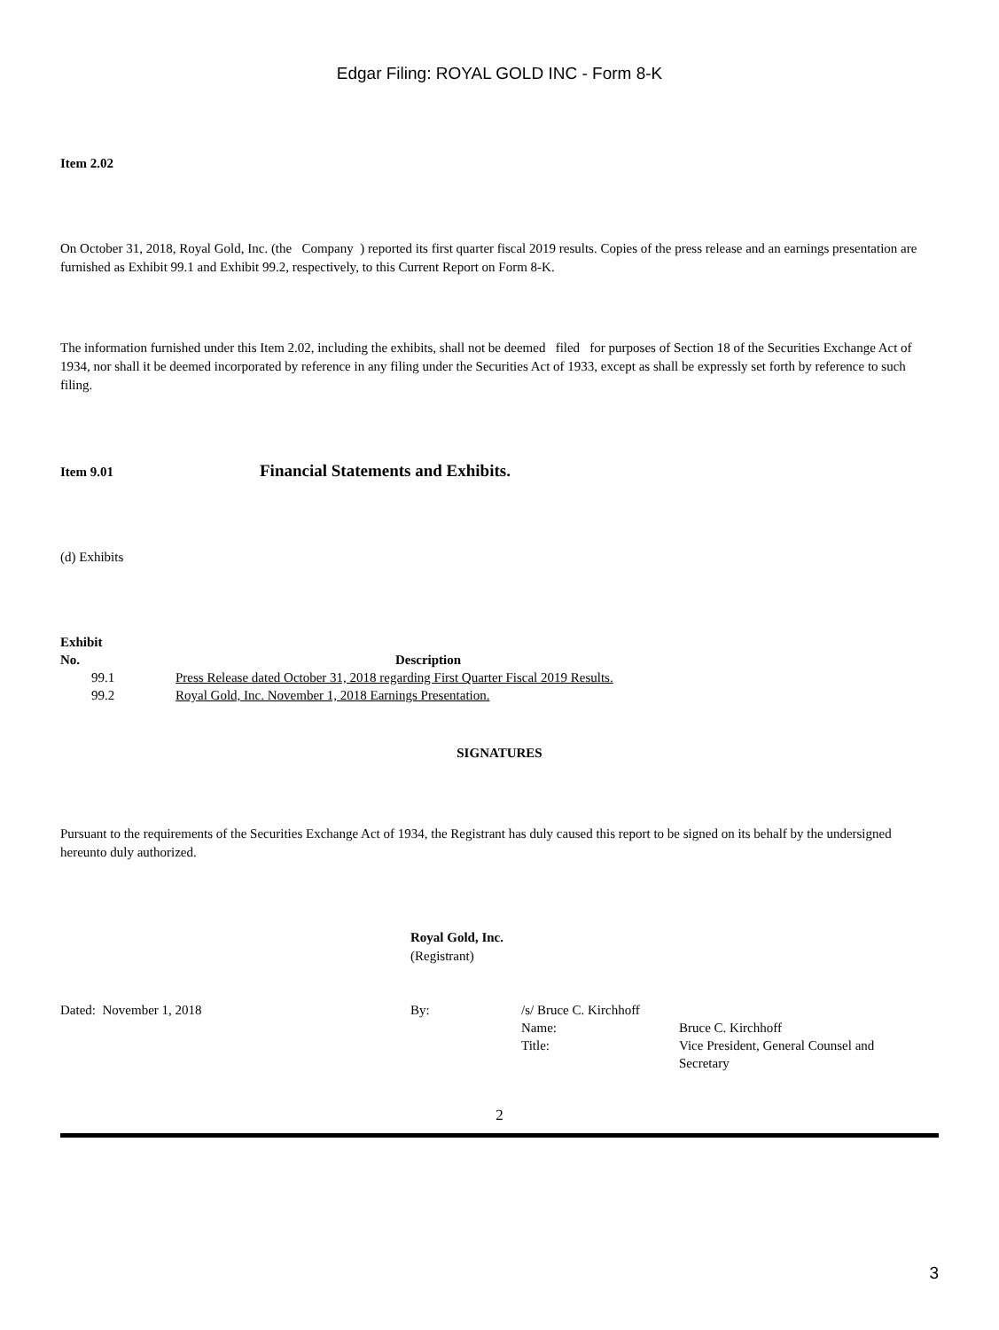Edgar Filing: ROYAL GOLD INC - Form 8-K
Item 2.02
On October 31, 2018, Royal Gold, Inc. (the Company ) reported its first quarter fiscal 2019 results. Copies of the press release and an earnings presentation are furnished as Exhibit 99.1 and Exhibit 99.2, respectively, to this Current Report on Form 8-K.
The information furnished under this Item 2.02, including the exhibits, shall not be deemed filed for purposes of Section 18 of the Securities Exchange Act of 1934, nor shall it be deemed incorporated by reference in any filing under the Securities Act of 1933, except as shall be expressly set forth by reference to such filing.
Item 9.01 Financial Statements and Exhibits.
(d) Exhibits
| Exhibit No. | Description |
| --- | --- |
| 99.1 | Press Release dated October 31, 2018 regarding First Quarter Fiscal 2019 Results. |
| 99.2 | Royal Gold, Inc. November 1, 2018 Earnings Presentation. |
SIGNATURES
Pursuant to the requirements of the Securities Exchange Act of 1934, the Registrant has duly caused this report to be signed on its behalf by the undersigned hereunto duly authorized.
Royal Gold, Inc.
(Registrant)
| Dated: November 1, 2018 | By: | /s/ Bruce C. Kirchhoff | |
| | | Name: | Bruce C. Kirchhoff |
| | | Title: | Vice President, General Counsel and Secretary |
2
3